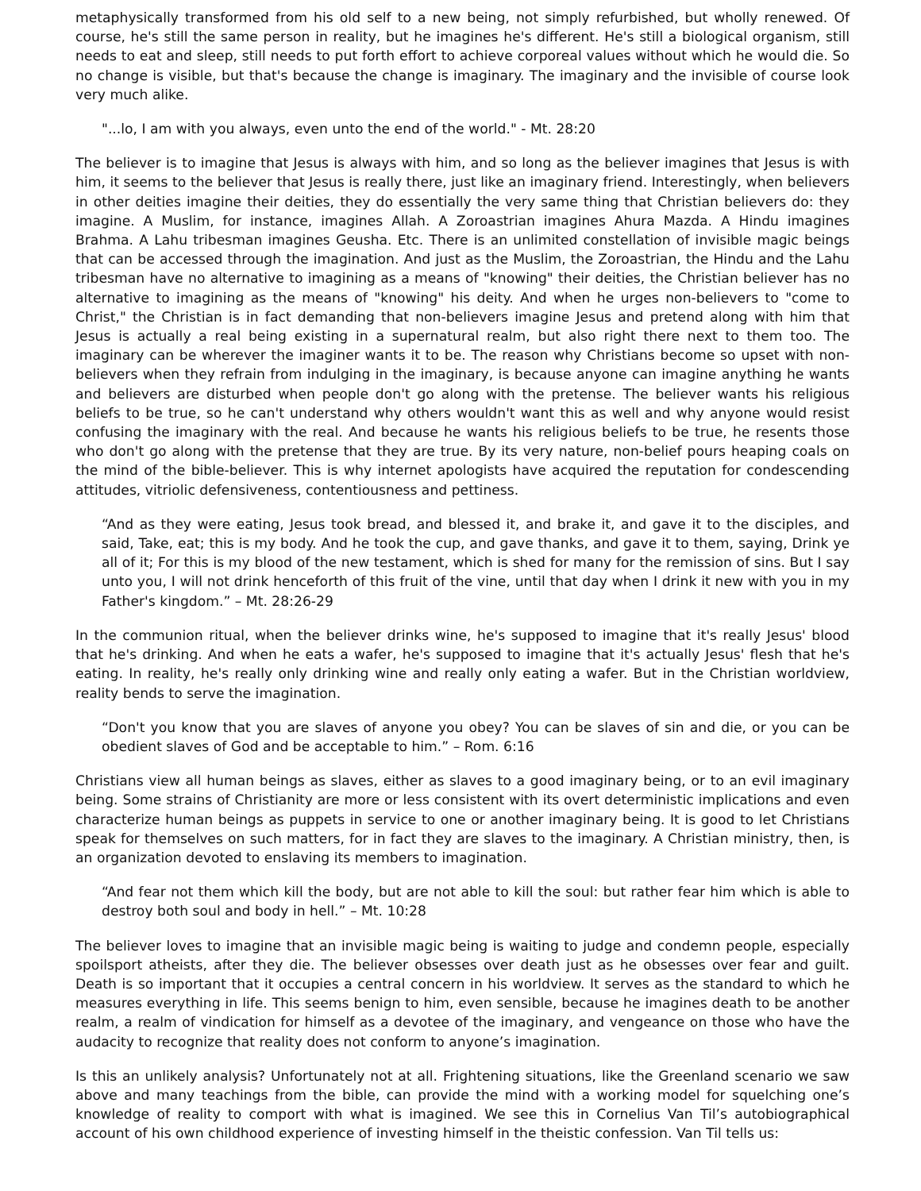metaphysically transformed from his old self to a new being, not simply refurbished, but wholly renewed. Of course, he's still the same person in reality, but he imagines he's different. He's still a biological organism, still needs to eat and sleep, still needs to put forth effort to achieve corporeal values without which he would die. So no change is visible, but that's because the change is imaginary. The imaginary and the invisible of course look very much alike.
"...lo, I am with you always, even unto the end of the world." - Mt. 28:20
The believer is to imagine that Jesus is always with him, and so long as the believer imagines that Jesus is with him, it seems to the believer that Jesus is really there, just like an imaginary friend. Interestingly, when believers in other deities imagine their deities, they do essentially the very same thing that Christian believers do: they imagine. A Muslim, for instance, imagines Allah. A Zoroastrian imagines Ahura Mazda. A Hindu imagines Brahma. A Lahu tribesman imagines Geusha. Etc. There is an unlimited constellation of invisible magic beings that can be accessed through the imagination. And just as the Muslim, the Zoroastrian, the Hindu and the Lahu tribesman have no alternative to imagining as a means of "knowing" their deities, the Christian believer has no alternative to imagining as the means of "knowing" his deity. And when he urges non-believers to "come to Christ," the Christian is in fact demanding that non-believers imagine Jesus and pretend along with him that Jesus is actually a real being existing in a supernatural realm, but also right there next to them too. The imaginary can be wherever the imaginer wants it to be. The reason why Christians become so upset with non-believers when they refrain from indulging in the imaginary, is because anyone can imagine anything he wants and believers are disturbed when people don't go along with the pretense. The believer wants his religious beliefs to be true, so he can't understand why others wouldn't want this as well and why anyone would resist confusing the imaginary with the real. And because he wants his religious beliefs to be true, he resents those who don't go along with the pretense that they are true. By its very nature, non-belief pours heaping coals on the mind of the bible-believer. This is why internet apologists have acquired the reputation for condescending attitudes, vitriolic defensiveness, contentiousness and pettiness.
“And as they were eating, Jesus took bread, and blessed it, and brake it, and gave it to the disciples, and said, Take, eat; this is my body. And he took the cup, and gave thanks, and gave it to them, saying, Drink ye all of it; For this is my blood of the new testament, which is shed for many for the remission of sins. But I say unto you, I will not drink henceforth of this fruit of the vine, until that day when I drink it new with you in my Father's kingdom.” – Mt. 28:26-29
In the communion ritual, when the believer drinks wine, he's supposed to imagine that it's really Jesus' blood that he's drinking. And when he eats a wafer, he's supposed to imagine that it's actually Jesus' flesh that he's eating. In reality, he's really only drinking wine and really only eating a wafer. But in the Christian worldview, reality bends to serve the imagination.
“Don't you know that you are slaves of anyone you obey? You can be slaves of sin and die, or you can be obedient slaves of God and be acceptable to him.” – Rom. 6:16
Christians view all human beings as slaves, either as slaves to a good imaginary being, or to an evil imaginary being. Some strains of Christianity are more or less consistent with its overt deterministic implications and even characterize human beings as puppets in service to one or another imaginary being. It is good to let Christians speak for themselves on such matters, for in fact they are slaves to the imaginary. A Christian ministry, then, is an organization devoted to enslaving its members to imagination.
“And fear not them which kill the body, but are not able to kill the soul: but rather fear him which is able to destroy both soul and body in hell.” – Mt. 10:28
The believer loves to imagine that an invisible magic being is waiting to judge and condemn people, especially spoilsport atheists, after they die. The believer obsesses over death just as he obsesses over fear and guilt. Death is so important that it occupies a central concern in his worldview. It serves as the standard to which he measures everything in life. This seems benign to him, even sensible, because he imagines death to be another realm, a realm of vindication for himself as a devotee of the imaginary, and vengeance on those who have the audacity to recognize that reality does not conform to anyone’s imagination.
Is this an unlikely analysis? Unfortunately not at all. Frightening situations, like the Greenland scenario we saw above and many teachings from the bible, can provide the mind with a working model for squelching one’s knowledge of reality to comport with what is imagined. We see this in Cornelius Van Til’s autobiographical account of his own childhood experience of investing himself in the theistic confession. Van Til tells us: